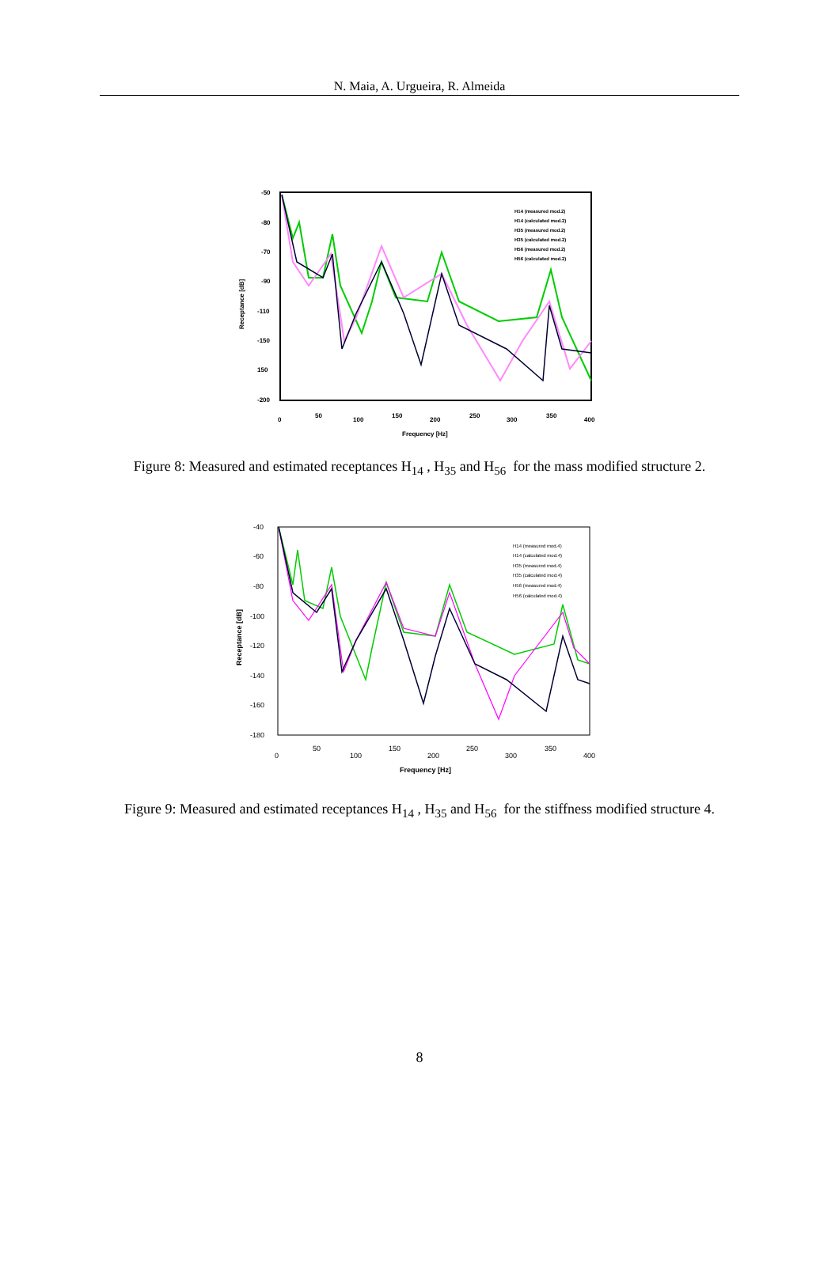N. Maia, A. Urgueira, R. Almeida
-50
-80
-70
-90
-110
-150
150
-200
0
50
100
150
200
250
300
350
400
Frequency [Hz]
Receptance [dB]
H14 (measured mod.2)
H14 (calculated mod.2)
H35 (measured mod.2)
H35 (calculated mod.2)
H56 (measured mod.2)
H56 (calculated mod.2)
Figure 8: Measured and estimated receptances H<sub>14</sub> , H<sub>35</sub> and H<sub>56</sub> for the mass modified structure 2.
-40
-60
-80
-100
-120
-140
-160
-180
0
50
100
150
200
250
300
350
400
Frequency [Hz]
Receptance [dB]
H14 (measured mod.4)
H14 (calculated mod.4)
H35 (measured mod.4)
H35 (calculated mod.4)
H56 (measured mod.4)
H56 (calculated mod.4)
Figure 9: Measured and estimated receptances H<sub>14</sub> , H<sub>35</sub> and H<sub>56</sub> for the stiffness modified structure 4.
8